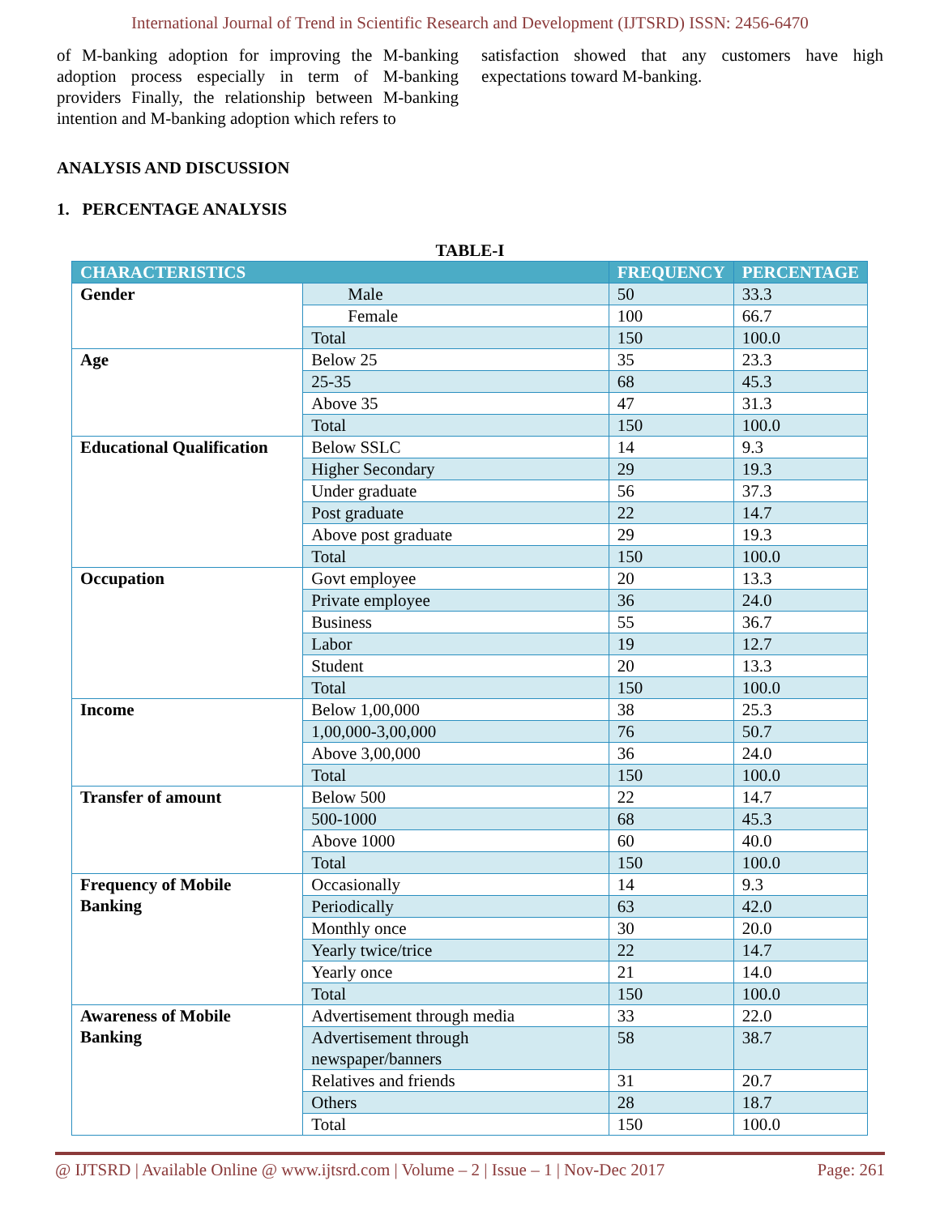International Journal of Trend in Scientific Research and Development (IJTSRD) ISSN: 2456-6470
of M-banking adoption for improving the M-banking adoption process especially in term of M-banking providers Finally, the relationship between M-banking intention and M-banking adoption which refers to
satisfaction showed that any customers have high expectations toward M-banking.
ANALYSIS AND DISCUSSION
1. PERCENTAGE ANALYSIS
TABLE-I
| CHARACTERISTICS | | FREQUENCY | PERCENTAGE |
| --- | --- | --- | --- |
| Gender | Male | 50 | 33.3 |
| | Female | 100 | 66.7 |
| | Total | 150 | 100.0 |
| Age | Below 25 | 35 | 23.3 |
| | 25-35 | 68 | 45.3 |
| | Above 35 | 47 | 31.3 |
| | Total | 150 | 100.0 |
| Educational Qualification | Below SSLC | 14 | 9.3 |
| | Higher Secondary | 29 | 19.3 |
| | Under graduate | 56 | 37.3 |
| | Post graduate | 22 | 14.7 |
| | Above post graduate | 29 | 19.3 |
| | Total | 150 | 100.0 |
| Occupation | Govt employee | 20 | 13.3 |
| | Private employee | 36 | 24.0 |
| | Business | 55 | 36.7 |
| | Labor | 19 | 12.7 |
| | Student | 20 | 13.3 |
| | Total | 150 | 100.0 |
| Income | Below 1,00,000 | 38 | 25.3 |
| | 1,00,000-3,00,000 | 76 | 50.7 |
| | Above 3,00,000 | 36 | 24.0 |
| | Total | 150 | 100.0 |
| Transfer of amount | Below 500 | 22 | 14.7 |
| | 500-1000 | 68 | 45.3 |
| | Above 1000 | 60 | 40.0 |
| | Total | 150 | 100.0 |
| Frequency of Mobile Banking | Occasionally | 14 | 9.3 |
| | Periodically | 63 | 42.0 |
| | Monthly once | 30 | 20.0 |
| | Yearly twice/trice | 22 | 14.7 |
| | Yearly once | 21 | 14.0 |
| | Total | 150 | 100.0 |
| Awareness of Mobile Banking | Advertisement through media | 33 | 22.0 |
| | Advertisement through newspaper/banners | 58 | 38.7 |
| | Relatives and friends | 31 | 20.7 |
| | Others | 28 | 18.7 |
| | Total | 150 | 100.0 |
@ IJTSRD | Available Online @ www.ijtsrd.com | Volume – 2 | Issue – 1 | Nov-Dec 2017 Page: 261